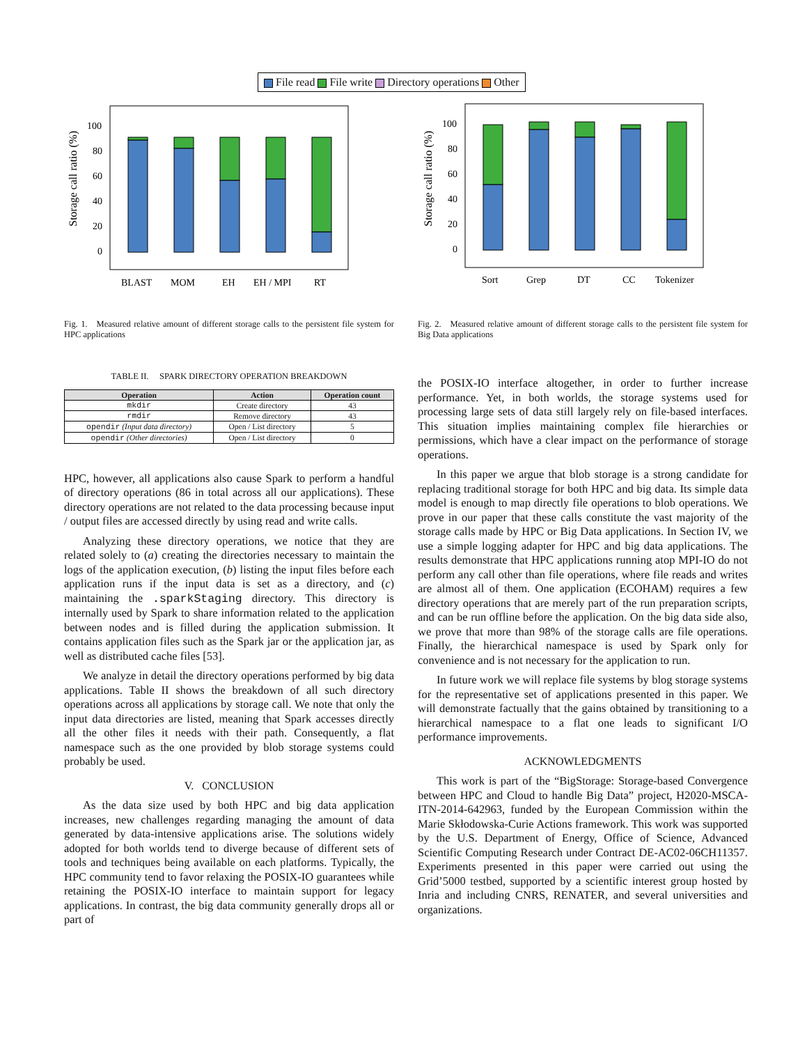File read File write Directory operations Other
Storage call ratio (%)
100
80
60
40
20
0
BLAST
MOM
EH
EH / MPI
RT
Storage call ratio (%)
100
80
60
40
20
0
Sort
Grep
DT
CC
Tokenizer
Fig. 1. Measured relative amount of different storage calls to the persistent file system for HPC applications
TABLE II. SPARK DIRECTORY OPERATION BREAKDOWN
| Operation | Action | Operation count |
| --- | --- | --- |
| mkdir | Create directory | 43 |
| rmdir | Remove directory | 43 |
| opendir (Input data directory) | Open / List directory | 5 |
| opendir (Other directories) | Open / List directory | 0 |
HPC, however, all applications also cause Spark to perform a handful of directory operations (86 in total across all our applications). These directory operations are not related to the data processing because input / output files are accessed directly by using read and write calls.
Analyzing these directory operations, we notice that they are related solely to (a) creating the directories necessary to maintain the logs of the application execution, (b) listing the input files before each application runs if the input data is set as a directory, and (c) maintaining the .sparkStaging directory. This directory is internally used by Spark to share information related to the application between nodes and is filled during the application submission. It contains application files such as the Spark jar or the application jar, as well as distributed cache files [53].
We analyze in detail the directory operations performed by big data applications. Table II shows the breakdown of all such directory operations across all applications by storage call. We note that only the input data directories are listed, meaning that Spark accesses directly all the other files it needs with their path. Consequently, a flat namespace such as the one provided by blob storage systems could probably be used.
V. CONCLUSION
As the data size used by both HPC and big data application increases, new challenges regarding managing the amount of data generated by data-intensive applications arise. The solutions widely adopted for both worlds tend to diverge because of different sets of tools and techniques being available on each platforms. Typically, the HPC community tend to favor relaxing the POSIX-IO guarantees while retaining the POSIX-IO interface to maintain support for legacy applications. In contrast, the big data community generally drops all or part of
Fig. 2. Measured relative amount of different storage calls to the persistent file system for Big Data applications
the POSIX-IO interface altogether, in order to further increase performance. Yet, in both worlds, the storage systems used for processing large sets of data still largely rely on file-based interfaces. This situation implies maintaining complex file hierarchies or permissions, which have a clear impact on the performance of storage operations.
In this paper we argue that blob storage is a strong candidate for replacing traditional storage for both HPC and big data. Its simple data model is enough to map directly file operations to blob operations. We prove in our paper that these calls constitute the vast majority of the storage calls made by HPC or Big Data applications. In Section IV, we use a simple logging adapter for HPC and big data applications. The results demonstrate that HPC applications running atop MPI-IO do not perform any call other than file operations, where file reads and writes are almost all of them. One application (ECOHAM) requires a few directory operations that are merely part of the run preparation scripts, and can be run offline before the application. On the big data side also, we prove that more than 98% of the storage calls are file operations. Finally, the hierarchical namespace is used by Spark only for convenience and is not necessary for the application to run.
In future work we will replace file systems by blog storage systems for the representative set of applications presented in this paper. We will demonstrate factually that the gains obtained by transitioning to a hierarchical namespace to a flat one leads to significant I/O performance improvements.
ACKNOWLEDGMENTS
This work is part of the “BigStorage: Storage-based Convergence between HPC and Cloud to handle Big Data” project, H2020-MSCA-ITN-2014-642963, funded by the European Commission within the Marie Skłodowska-Curie Actions framework. This work was supported by the U.S. Department of Energy, Office of Science, Advanced Scientific Computing Research under Contract DE-AC02-06CH11357. Experiments presented in this paper were carried out using the Grid’5000 testbed, supported by a scientific interest group hosted by Inria and including CNRS, RENATER, and several universities and organizations.